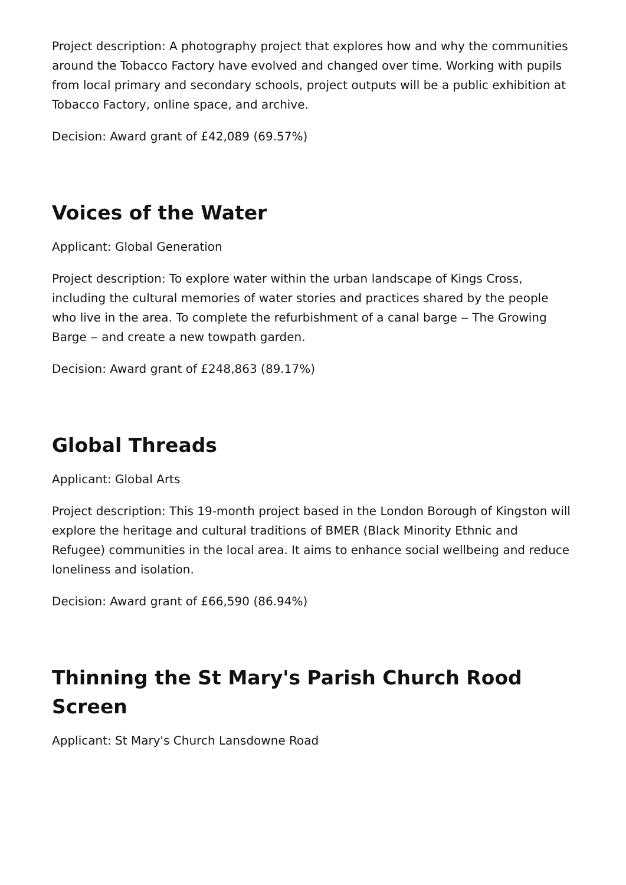Project description: A photography project that explores how and why the communities around the Tobacco Factory have evolved and changed over time. Working with pupils from local primary and secondary schools, project outputs will be a public exhibition at Tobacco Factory, online space, and archive.
Decision: Award grant of £42,089 (69.57%)
Voices of the Water
Applicant: Global Generation
Project description: To explore water within the urban landscape of Kings Cross, including the cultural memories of water stories and practices shared by the people who live in the area. To complete the refurbishment of a canal barge ‒ The Growing Barge ‒ and create a new towpath garden.
Decision: Award grant of £248,863 (89.17%)
Global Threads
Applicant: Global Arts
Project description: This 19-month project based in the London Borough of Kingston will explore the heritage and cultural traditions of BMER (Black Minority Ethnic and Refugee) communities in the local area. It aims to enhance social wellbeing and reduce loneliness and isolation.
Decision: Award grant of £66,590 (86.94%)
Thinning the St Mary's Parish Church Rood Screen
Applicant: St Mary's Church Lansdowne Road